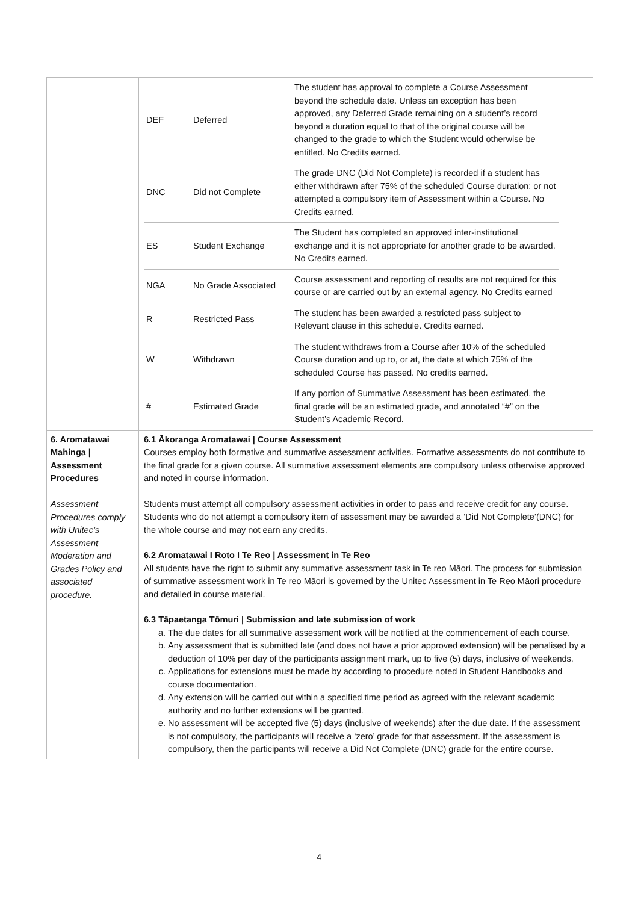| | / DEF / Deferred / The student has approval to complete a Course Assessment beyond the schedule date. Unless an exception has been approved, any Deferred Grade remaining on a student’s record beyond a duration equal to that of the original course will be changed to the grade to which the Student would otherwise be entitled. No Credits earned. / / DNC / Did not Complete / The grade DNC (Did Not Complete) is recorded if a student has either withdrawn after 75% of the scheduled Course duration; or not attempted a compulsory item of Assessment within a Course. No Credits earned. / / ES / Student Exchange / The Student has completed an approved inter-institutional exchange and it is not appropriate for another grade to be awarded. No Credits earned. / / NGA / No Grade Associated / Course assessment and reporting of results are not required for this course or are carried out by an external agency. No Credits earned / / R / Restricted Pass / The student has been awarded a restricted pass subject to Relevant clause in this schedule. Credits earned. / / W / Withdrawn / The student withdraws from a Course after 10% of the scheduled Course duration and up to, or at, the date at which 75% of the scheduled Course has passed. No credits earned. / / # / Estimated Grade / If any portion of Summative Assessment has been estimated, the final grade will be an estimated grade, and annotated “#” on the Student’s Academic Record. / |
| 6. Aromatawai Mahinga / Assessment Procedures Assessment Procedures comply with Unitec’s Assessment Moderation and Grades Policy and associated procedure. | 6.1 Ākoranga Aromatawai / Course Assessment Courses employ both formative and summative assessment activities. Formative assessments do not contribute to the final grade for a given course. All summative assessment elements are compulsory unless otherwise approved and noted in course information. Students must attempt all compulsory assessment activities in order to pass and receive credit for any course. Students who do not attempt a compulsory item of assessment may be awarded a ‘Did Not Complete’(DNC) for the whole course and may not earn any credits. 6.2 Aromatawai I Roto I Te Reo / Assessment in Te Reo All students have the right to submit any summative assessment task in Te reo Māori. The process for submission of summative assessment work in Te reo Māori is governed by the Unitec Assessment in Te Reo Māori procedure and detailed in course material. 6.3 Tāpaetanga Tōmuri / Submission and late submission of work a. The due dates for all summative assessment work will be notified at the commencement of each course. b. Any assessment that is submitted late (and does not have a prior approved extension) will be penalised by a deduction of 10% per day of the participants assignment mark, up to five (5) days, inclusive of weekends. c. Applications for extensions must be made by according to procedure noted in Student Handbooks and course documentation. d. Any extension will be carried out within a specified time period as agreed with the relevant academic authority and no further extensions will be granted. e. No assessment will be accepted five (5) days (inclusive of weekends) after the due date. If the assessment is not compulsory, the participants will receive a ‘zero’ grade for that assessment. If the assessment is compulsory, then the participants will receive a Did Not Complete (DNC) grade for the entire course. |
4